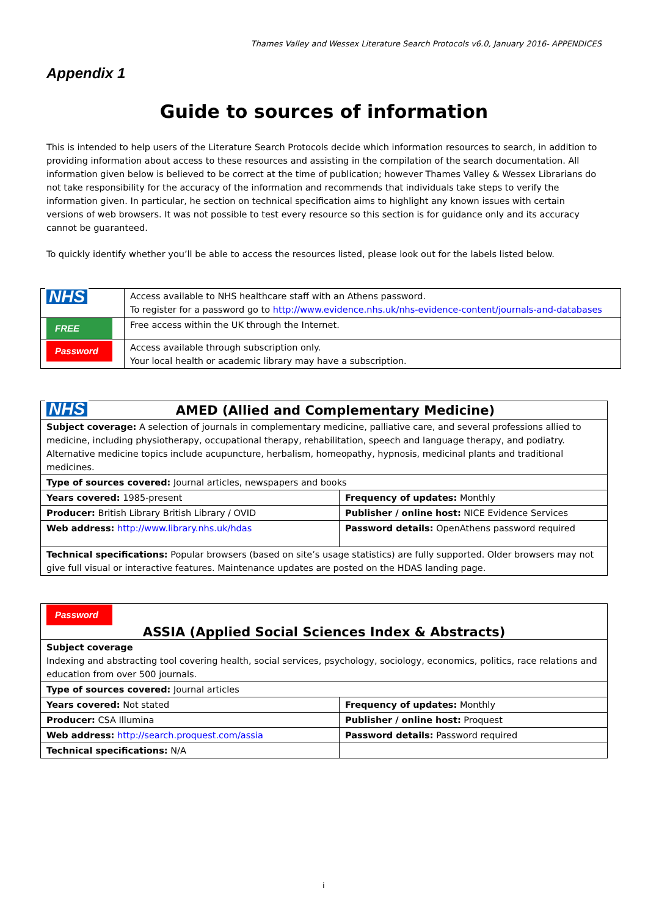Thames Valley and Wessex Literature Search Protocols v6.0, January 2016- APPENDICES
Appendix 1
Guide to sources of information
This is intended to help users of the Literature Search Protocols decide which information resources to search, in addition to providing information about access to these resources and assisting in the compilation of the search documentation. All information given below is believed to be correct at the time of publication; however Thames Valley & Wessex Librarians do not take responsibility for the accuracy of the information and recommends that individuals take steps to verify the information given. In particular, he section on technical specification aims to highlight any known issues with certain versions of web browsers. It was not possible to test every resource so this section is for guidance only and its accuracy cannot be guaranteed.
To quickly identify whether you’ll be able to access the resources listed, please look out for the labels listed below.
| NHS | Access available to NHS healthcare staff with an Athens password. To register for a password go to http://www.evidence.nhs.uk/nhs-evidence-content/journals-and-databases |
| FREE | Free access within the UK through the Internet. |
| Password | Access available through subscription only. Your local health or academic library may have a subscription. |
| NHS AMED (Allied and Complementary Medicine) | |
| Subject coverage: A selection of journals in complementary medicine, palliative care, and several professions allied to medicine, including physiotherapy, occupational therapy, rehabilitation, speech and language therapy, and podiatry. Alternative medicine topics include acupuncture, herbalism, homeopathy, hypnosis, medicinal plants and traditional medicines. | |
| Type of sources covered: Journal articles, newspapers and books | |
| Years covered: 1985-present | Frequency of updates: Monthly |
| Producer: British Library British Library / OVID | Publisher / online host: NICE Evidence Services |
| Web address: http://www.library.nhs.uk/hdas | Password details: OpenAthens password required |
| Technical specifications: Popular browsers (based on site’s usage statistics) are fully supported. Older browsers may not give full visual or interactive features. Maintenance updates are posted on the HDAS landing page. | |
| Password ASSIA (Applied Social Sciences Index & Abstracts) | |
| Subject coverage Indexing and abstracting tool covering health, social services, psychology, sociology, economics, politics, race relations and education from over 500 journals. | |
| Type of sources covered: Journal articles | |
| Years covered: Not stated | Frequency of updates: Monthly |
| Producer: CSA Illumina | Publisher / online host: Proquest |
| Web address: http://search.proquest.com/assia | Password details: Password required |
| Technical specifications: N/A | |
i